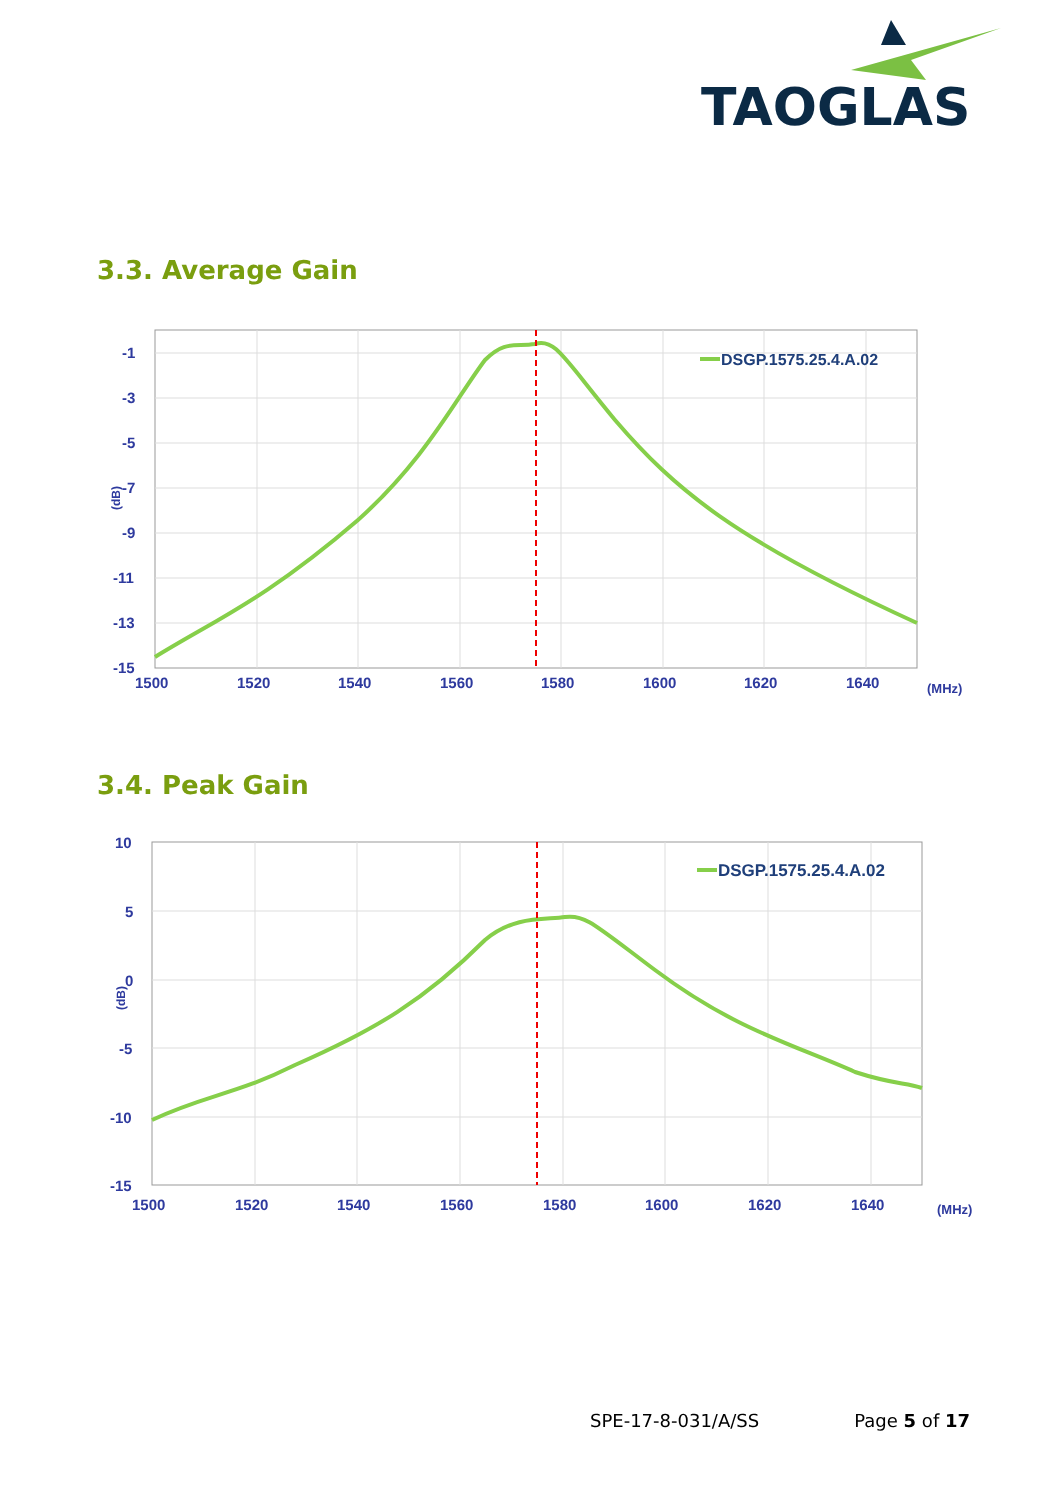TAOGLAS
3.3. Average Gain
DSGP.1575.25.4.A.02
-1
-3
-5
-7
-9
-11
-13
-15
1500
1520
1540
1560
1580
1600
1620
1640
(MHz)
(dB)
3.4. Peak Gain
DSGP.1575.25.4.A.02
10
5
0
-5
-10
-15
1500
1520
1540
1560
1580
1600
1620
1640
(MHz)
(dB)
SPE-17-8-031/A/SS Page 5 of 17